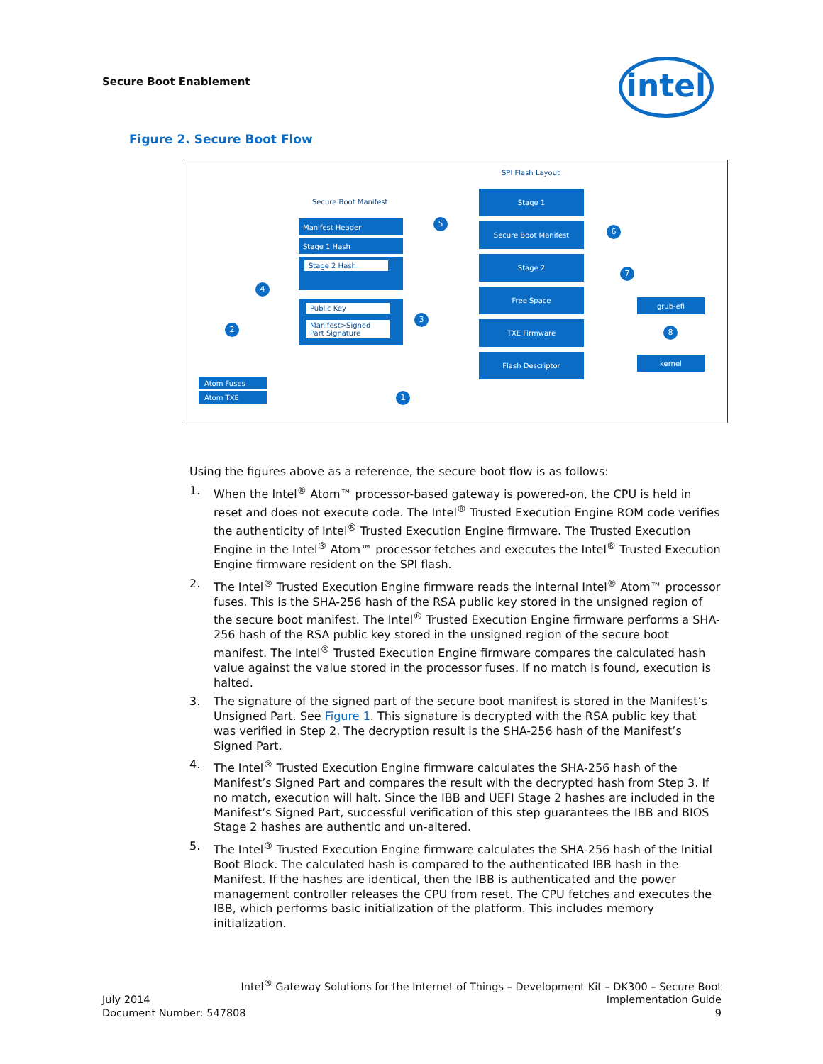Secure Boot Enablement intel
Figure 2. Secure Boot Flow
SPI Flash Layout
Secure Boot Manifest
Manifest Header
Stage 1 Hash
Stage 2 Hash
Public Key
Manifest>Signed Part Signature
Stage 1
Secure Boot Manifest
Stage 2
Free Space
TXE Firmware
Flash Descriptor
grub-efi
kernel
Atom Fuses
Atom TXE 1
2
3
4
5
6
7
8
Using the figures above as a reference, the secure boot flow is as follows:
1. When the Intel<sup>®</sup> Atom™ processor-based gateway is powered-on, the CPU is held in reset and does not execute code. The Intel<sup>®</sup> Trusted Execution Engine ROM code verifies the authenticity of Intel<sup>®</sup> Trusted Execution Engine firmware. The Trusted Execution Engine in the Intel<sup>®</sup> Atom™ processor fetches and executes the Intel<sup>®</sup> Trusted Execution Engine firmware resident on the SPI flash.
2. The Intel<sup>®</sup> Trusted Execution Engine firmware reads the internal Intel<sup>®</sup> Atom™ processor fuses. This is the SHA-256 hash of the RSA public key stored in the unsigned region of the secure boot manifest. The Intel<sup>®</sup> Trusted Execution Engine firmware performs a SHA-256 hash of the RSA public key stored in the unsigned region of the secure boot manifest. The Intel<sup>®</sup> Trusted Execution Engine firmware compares the calculated hash value against the value stored in the processor fuses. If no match is found, execution is halted.
3. The signature of the signed part of the secure boot manifest is stored in the Manifest’s Unsigned Part. See Figure 1. This signature is decrypted with the RSA public key that was verified in Step 2. The decryption result is the SHA-256 hash of the Manifest’s Signed Part.
4. The Intel<sup>®</sup> Trusted Execution Engine firmware calculates the SHA-256 hash of the Manifest’s Signed Part and compares the result with the decrypted hash from Step 3. If no match, execution will halt. Since the IBB and UEFI Stage 2 hashes are included in the Manifest’s Signed Part, successful verification of this step guarantees the IBB and BIOS Stage 2 hashes are authentic and un-altered.
5. The Intel<sup>®</sup> Trusted Execution Engine firmware calculates the SHA-256 hash of the Initial Boot Block. The calculated hash is compared to the authenticated IBB hash in the Manifest. If the hashes are identical, then the IBB is authenticated and the power management controller releases the CPU from reset. The CPU fetches and executes the IBB, which performs basic initialization of the platform. This includes memory initialization.
Intel<sup>®</sup> Gateway Solutions for the Internet of Things – Development Kit – DK300 – Secure Boot
July 2014 Implementation Guide
Document Number: 547808 9